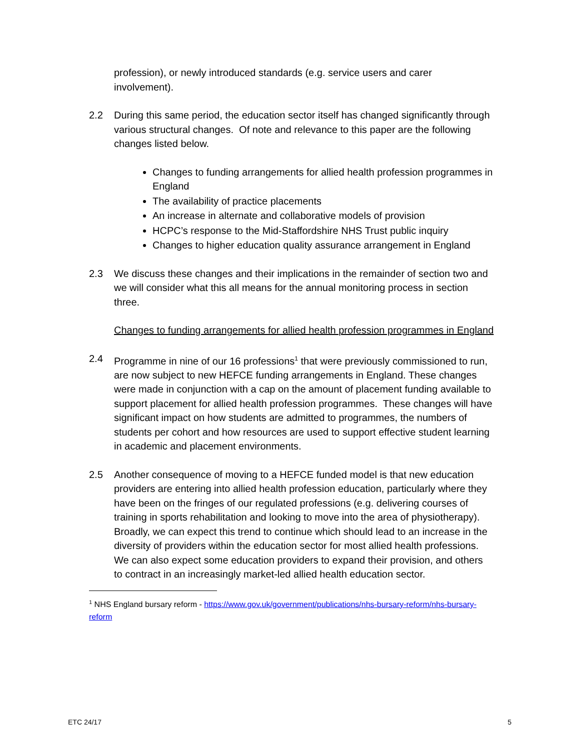profession), or newly introduced standards (e.g. service users and carer involvement).
2.2 During this same period, the education sector itself has changed significantly through various structural changes. Of note and relevance to this paper are the following changes listed below.
Changes to funding arrangements for allied health profession programmes in England
The availability of practice placements
An increase in alternate and collaborative models of provision
HCPC’s response to the Mid-Staffordshire NHS Trust public inquiry
Changes to higher education quality assurance arrangement in England
2.3 We discuss these changes and their implications in the remainder of section two and we will consider what this all means for the annual monitoring process in section three.
Changes to funding arrangements for allied health profession programmes in England
2.4 Programme in nine of our 16 professions<sup>1</sup> that were previously commissioned to run, are now subject to new HEFCE funding arrangements in England. These changes were made in conjunction with a cap on the amount of placement funding available to support placement for allied health profession programmes. These changes will have significant impact on how students are admitted to programmes, the numbers of students per cohort and how resources are used to support effective student learning in academic and placement environments.
2.5 Another consequence of moving to a HEFCE funded model is that new education providers are entering into allied health profession education, particularly where they have been on the fringes of our regulated professions (e.g. delivering courses of training in sports rehabilitation and looking to move into the area of physiotherapy). Broadly, we can expect this trend to continue which should lead to an increase in the diversity of providers within the education sector for most allied health professions. We can also expect some education providers to expand their provision, and others to contract in an increasingly market-led allied health education sector.
<sup>1</sup> NHS England bursary reform - https://www.gov.uk/government/publications/nhs-bursary-reform/nhs-bursary-reform
ETC 24/17 5